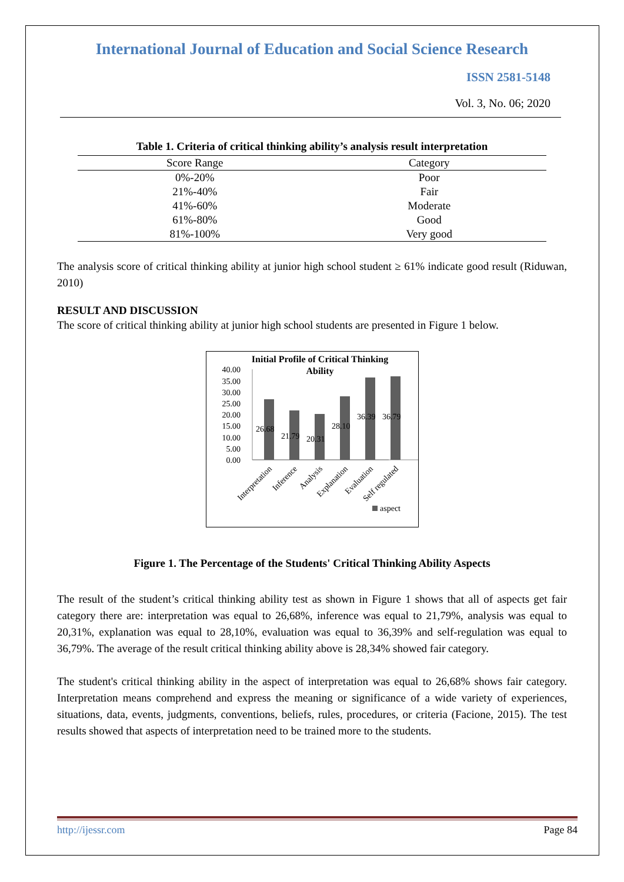International Journal of Education and Social Science Research
ISSN 2581-5148
Vol. 3, No. 06; 2020
Table 1. Criteria of critical thinking ability’s analysis result interpretation
| Score Range | Category |
| --- | --- |
| 0%-20% | Poor |
| 21%-40% | Fair |
| 41%-60% | Moderate |
| 61%-80% | Good |
| 81%-100% | Very good |
The analysis score of critical thinking ability at junior high school student ≥ 61% indicate good result (Riduwan, 2010)
RESULT AND DISCUSSION
The score of critical thinking ability at junior high school students are presented in Figure 1 below.
Initial Profile of Critical Thinking
Ability
40.00
35.00
30.00
25.00
20.00
15.00
10.00
5.00
0.00
26.68
21.79
20.31
28.10
36.39
36.79
Interpretation
Inference
Analysis
Explanation
Evaluation
Self regulated
aspect
Figure 1. The Percentage of the Students' Critical Thinking Ability Aspects
The result of the student’s critical thinking ability test as shown in Figure 1 shows that all of aspects get fair category there are: interpretation was equal to 26,68%, inference was equal to 21,79%, analysis was equal to 20,31%, explanation was equal to 28,10%, evaluation was equal to 36,39% and self-regulation was equal to 36,79%. The average of the result critical thinking ability above is 28,34% showed fair category.
The student's critical thinking ability in the aspect of interpretation was equal to 26,68% shows fair category. Interpretation means comprehend and express the meaning or significance of a wide variety of experiences, situations, data, events, judgments, conventions, beliefs, rules, procedures, or criteria (Facione, 2015). The test results showed that aspects of interpretation need to be trained more to the students.
http://ijessr.com Page 84